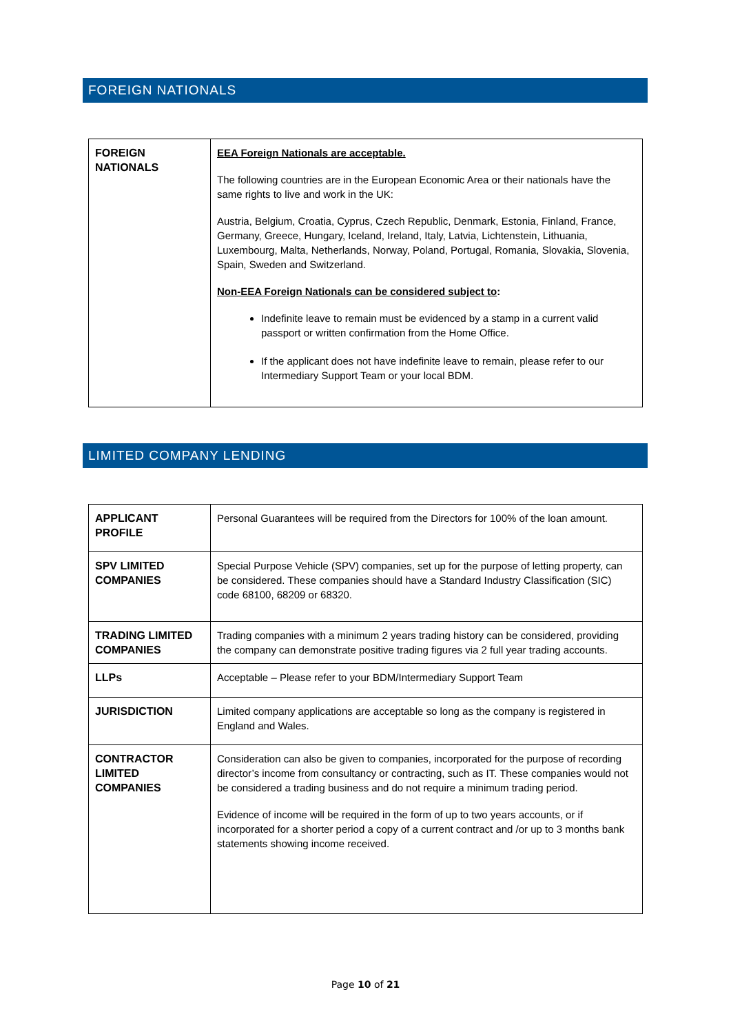FOREIGN NATIONALS
| FOREIGN NATIONALS | EEA Foreign Nationals are acceptable. The following countries are in the European Economic Area or their nationals have the same rights to live and work in the UK: Austria, Belgium, Croatia, Cyprus, Czech Republic, Denmark, Estonia, Finland, France, Germany, Greece, Hungary, Iceland, Ireland, Italy, Latvia, Lichtenstein, Lithuania, Luxembourg, Malta, Netherlands, Norway, Poland, Portugal, Romania, Slovakia, Slovenia, Spain, Sweden and Switzerland. Non-EEA Foreign Nationals can be considered subject to : Indefinite leave to remain must be evidenced by a stamp in a current valid passport or written confirmation from the Home Office. If the applicant does not have indefinite leave to remain, please refer to our Intermediary Support Team or your local BDM. |
LIMITED COMPANY LENDING
| APPLICANT PROFILE | Personal Guarantees will be required from the Directors for 100% of the loan amount. |
| SPV LIMITED COMPANIES | Special Purpose Vehicle (SPV) companies, set up for the purpose of letting property, can be considered. These companies should have a Standard Industry Classification (SIC) code 68100, 68209 or 68320. |
| TRADING LIMITED COMPANIES | Trading companies with a minimum 2 years trading history can be considered, providing the company can demonstrate positive trading figures via 2 full year trading accounts. |
| LLPs | Acceptable – Please refer to your BDM/Intermediary Support Team |
| JURISDICTION | Limited company applications are acceptable so long as the company is registered in England and Wales. |
| CONTRACTOR LIMITED COMPANIES | Consideration can also be given to companies, incorporated for the purpose of recording director’s income from consultancy or contracting, such as IT. These companies would not be considered a trading business and do not require a minimum trading period. Evidence of income will be required in the form of up to two years accounts, or if incorporated for a shorter period a copy of a current contract and /or up to 3 months bank statements showing income received. |
Page 10 of 21